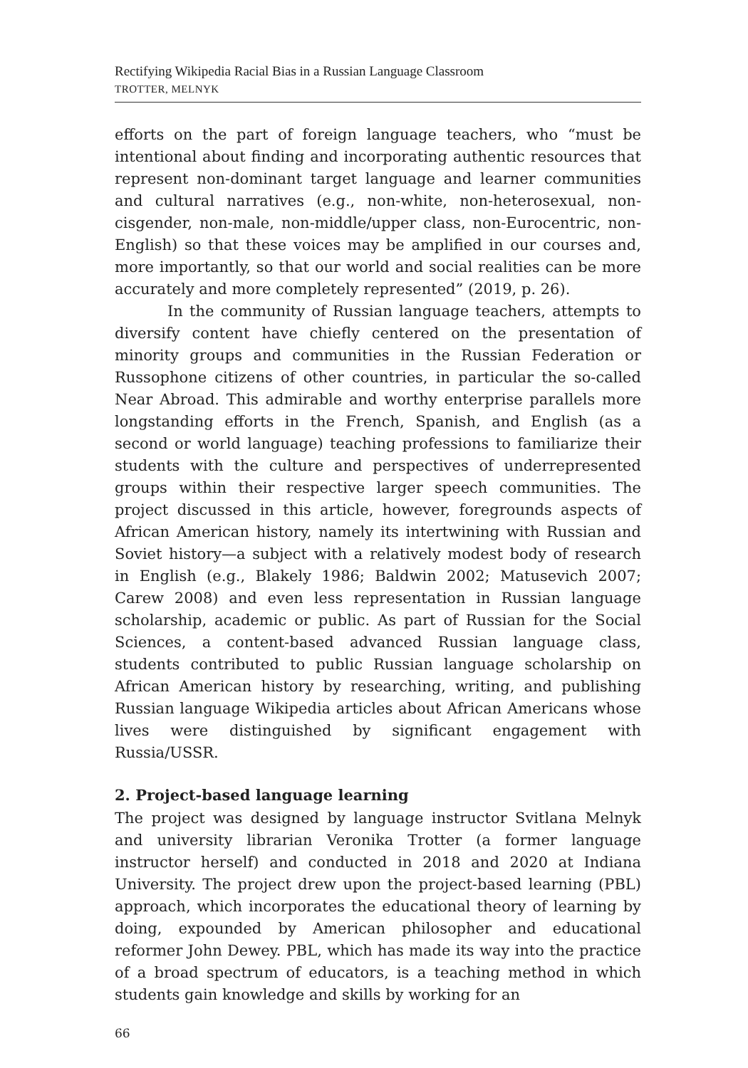Rectifying Wikipedia Racial Bias in a Russian Language Classroom
TROTTER, MELNYK
efforts on the part of foreign language teachers, who “must be intentional about finding and incorporating authentic resources that represent non-dominant target language and learner communities and cultural narratives (e.g., non-white, non-heterosexual, non-cisgender, non-male, non-middle/upper class, non-Eurocentric, non-English) so that these voices may be amplified in our courses and, more importantly, so that our world and social realities can be more accurately and more completely represented” (2019, p. 26).
In the community of Russian language teachers, attempts to diversify content have chiefly centered on the presentation of minority groups and communities in the Russian Federation or Russophone citizens of other countries, in particular the so-called Near Abroad. This admirable and worthy enterprise parallels more longstanding efforts in the French, Spanish, and English (as a second or world language) teaching professions to familiarize their students with the culture and perspectives of underrepresented groups within their respective larger speech communities. The project discussed in this article, however, foregrounds aspects of African American history, namely its intertwining with Russian and Soviet history—a subject with a relatively modest body of research in English (e.g., Blakely 1986; Baldwin 2002; Matusevich 2007; Carew 2008) and even less representation in Russian language scholarship, academic or public. As part of Russian for the Social Sciences, a content-based advanced Russian language class, students contributed to public Russian language scholarship on African American history by researching, writing, and publishing Russian language Wikipedia articles about African Americans whose lives were distinguished by significant engagement with Russia/USSR.
2. Project-based language learning
The project was designed by language instructor Svitlana Melnyk and university librarian Veronika Trotter (a former language instructor herself) and conducted in 2018 and 2020 at Indiana University. The project drew upon the project-based learning (PBL) approach, which incorporates the educational theory of learning by doing, expounded by American philosopher and educational reformer John Dewey. PBL, which has made its way into the practice of a broad spectrum of educators, is a teaching method in which students gain knowledge and skills by working for an
66